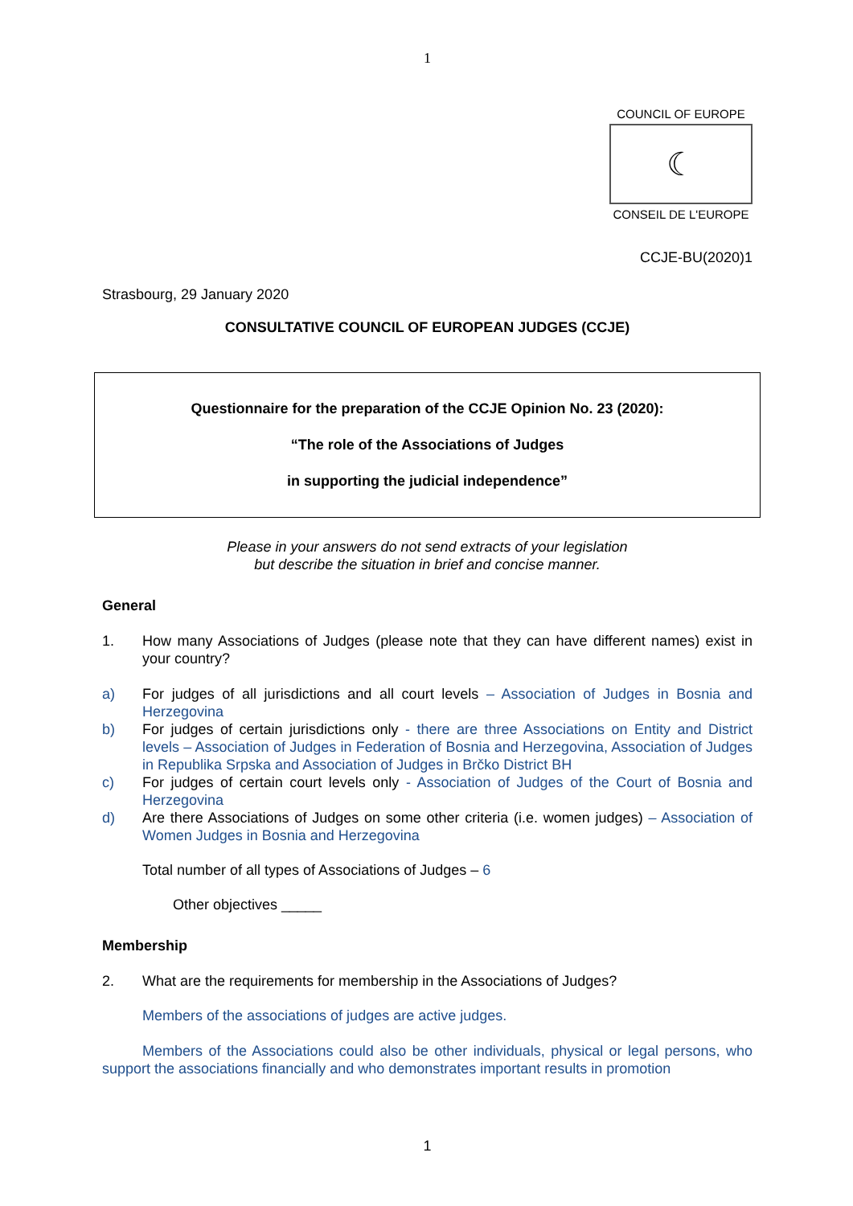1
COUNCIL OF EUROPE
☾
CONSEIL DE L'EUROPE
CCJE-BU(2020)1
Strasbourg, 29 January 2020
CONSULTATIVE COUNCIL OF EUROPEAN JUDGES (CCJE)
Questionnaire for the preparation of the CCJE Opinion No. 23 (2020):
“The role of the Associations of Judges
in supporting the judicial independence”
Please in your answers do not send extracts of your legislation
but describe the situation in brief and concise manner.
General
1. How many Associations of Judges (please note that they can have different names) exist in your country?
a) For judges of all jurisdictions and all court levels – Association of Judges in Bosnia and Herzegovina
b) For judges of certain jurisdictions only - there are three Associations on Entity and District levels – Association of Judges in Federation of Bosnia and Herzegovina, Association of Judges in Republika Srpska and Association of Judges in Brčko District BH
c) For judges of certain court levels only - Association of Judges of the Court of Bosnia and Herzegovina
d) Are there Associations of Judges on some other criteria (i.e. women judges) – Association of Women Judges in Bosnia and Herzegovina
Total number of all types of Associations of Judges – 6
Other objectives _____
Membership
2. What are the requirements for membership in the Associations of Judges?
Members of the associations of judges are active judges.
Members of the Associations could also be other individuals, physical or legal persons, who support the associations financially and who demonstrates important results in promotion
1